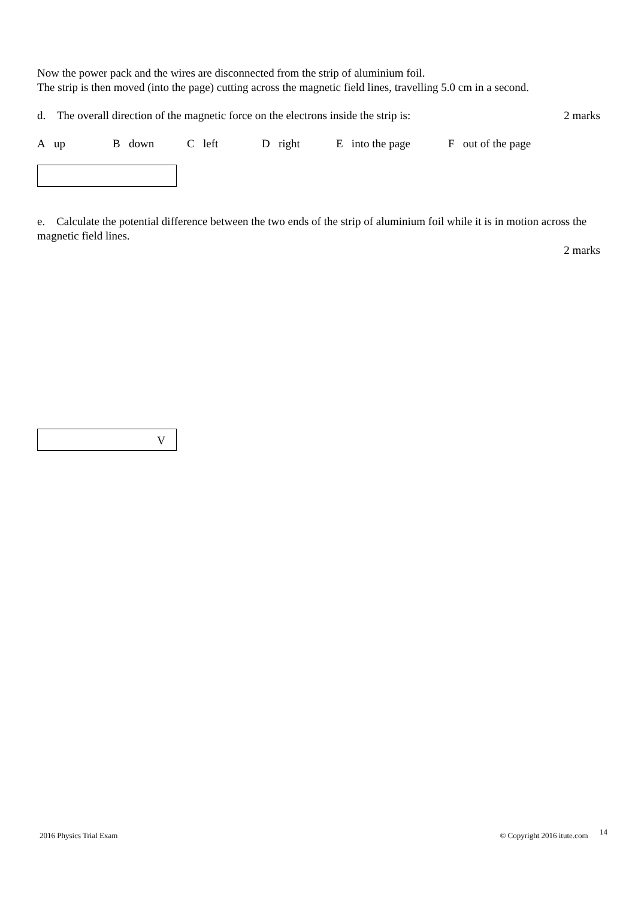Now the power pack and the wires are disconnected from the strip of aluminium foil.
The strip is then moved (into the page) cutting across the magnetic field lines, travelling 5.0 cm in a second.
d. The overall direction of the magnetic force on the electrons inside the strip is:
2 marks
A up B down C left D right E into the page F out of the page
e. Calculate the potential difference between the two ends of the strip of aluminium foil while it is in motion across the magnetic field lines.
2 marks
V
2016 Physics Trial Exam © Copyright 2016 itute.com 14